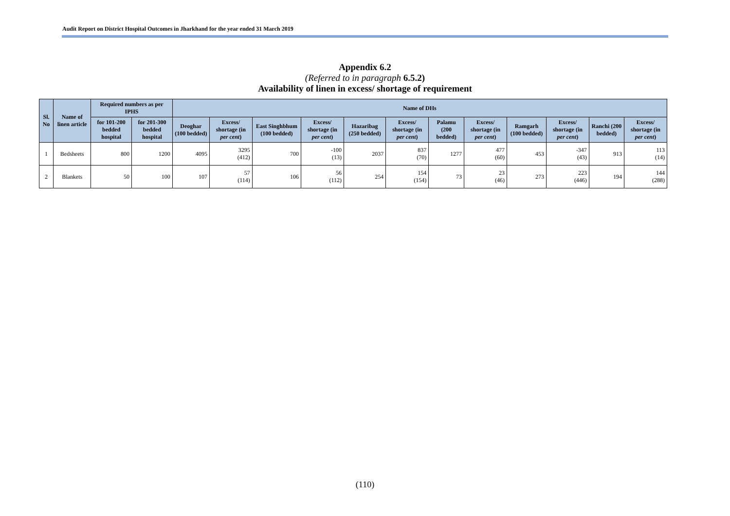Audit Report on District Hospital Outcomes in Jharkhand for the year ended 31 March 2019
Appendix 6.2
(Referred to in paragraph 6.5.2)
Availability of linen in excess/ shortage of requirement
| Sl. No | Name of linen article | Required numbers as per IPHS | | Name of DHs | | | | | | | | | | | |
| --- | --- | --- | --- | --- | --- | --- | --- | --- | --- | --- | --- | --- | --- | --- | --- |
| | | for 101-200 bedded hospital | for 201-300 bedded hospital | Deoghar (100 bedded) | Excess/ shortage (in per cent ) | East Singhbhum (100 bedded) | Excess/ shortage (in per cent ) | Hazaribag (250 bedded) | Excess/ shortage (in per cent ) | Palamu (200 bedded) | Excess/ shortage (in per cent ) | Ramgarh (100 bedded) | Excess/ shortage (in per cent ) | Ranchi (200 bedded) | Excess/ shortage (in per cent ) |
| 1 | Bedsheets | 800 | 1200 | 4095 | 3295 (412) | 700 | -100 (13) | 2037 | 837 (70) | 1277 | 477 (60) | 453 | -347 (43) | 913 | 113 (14) |
| 2 | Blankets | 50 | 100 | 107 | 57 (114) | 106 | 56 (112) | 254 | 154 (154) | 73 | 23 (46) | 273 | 223 (446) | 194 | 144 (288) |
(110)